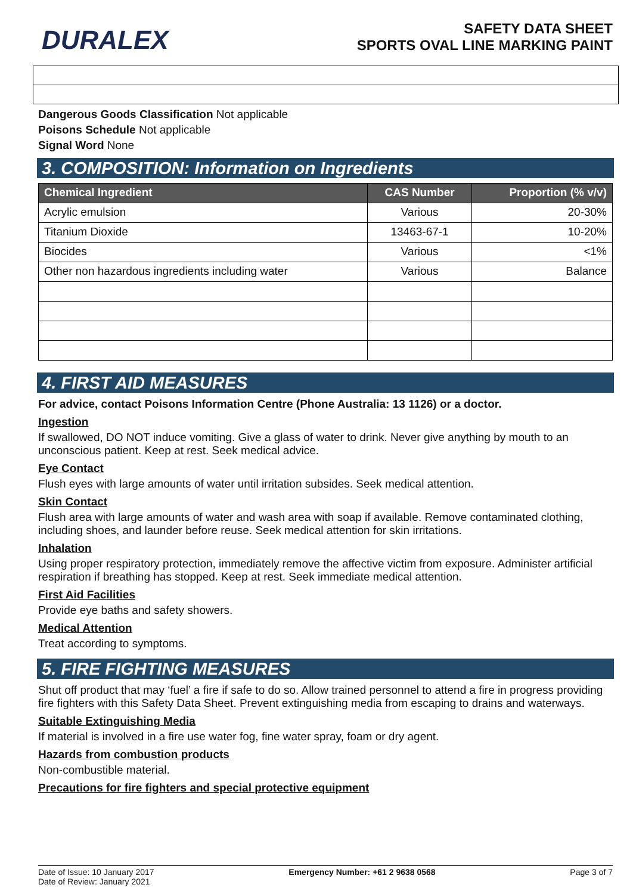DURALEX
SAFETY DATA SHEET
SPORTS OVAL LINE MARKING PAINT
Dangerous Goods Classification Not applicable
Poisons Schedule Not applicable
Signal Word None
3. COMPOSITION: Information on Ingredients
| Chemical Ingredient | CAS Number | Proportion (% v/v) |
| --- | --- | --- |
| Acrylic emulsion | Various | 20-30% |
| Titanium Dioxide | 13463-67-1 | 10-20% |
| Biocides | Various | <1% |
| Other non hazardous ingredients including water | Various | Balance |
4. FIRST AID MEASURES
For advice, contact Poisons Information Centre (Phone Australia: 13 1126) or a doctor.
Ingestion
If swallowed, DO NOT induce vomiting. Give a glass of water to drink. Never give anything by mouth to an unconscious patient. Keep at rest. Seek medical advice.
Eye Contact
Flush eyes with large amounts of water until irritation subsides. Seek medical attention.
Skin Contact
Flush area with large amounts of water and wash area with soap if available. Remove contaminated clothing, including shoes, and launder before reuse. Seek medical attention for skin irritations.
Inhalation
Using proper respiratory protection, immediately remove the affective victim from exposure. Administer artificial respiration if breathing has stopped. Keep at rest. Seek immediate medical attention.
First Aid Facilities
Provide eye baths and safety showers.
Medical Attention
Treat according to symptoms.
5. FIRE FIGHTING MEASURES
Shut off product that may ‘fuel’ a fire if safe to do so. Allow trained personnel to attend a fire in progress providing fire fighters with this Safety Data Sheet. Prevent extinguishing media from escaping to drains and waterways.
Suitable Extinguishing Media
If material is involved in a fire use water fog, fine water spray, foam or dry agent.
Hazards from combustion products
Non-combustible material.
Precautions for fire fighters and special protective equipment
Date of Issue: 10 January 2017
Date of Review: January 2021
Emergency Number: +61 2 9638 0568
Page 3 of 7